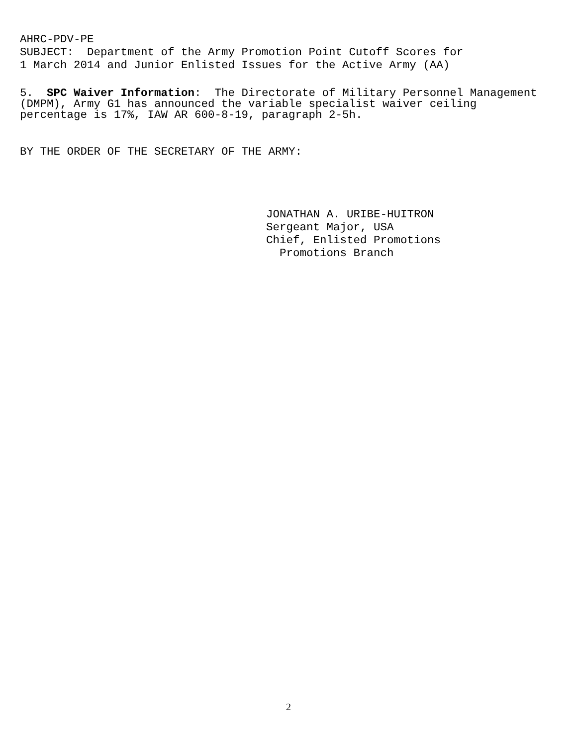AHRC-PDV-PE
SUBJECT: Department of the Army Promotion Point Cutoff Scores for
1 March 2014 and Junior Enlisted Issues for the Active Army (AA)
5. SPC Waiver Information: The Directorate of Military Personnel Management
(DMPM), Army G1 has announced the variable specialist waiver ceiling
percentage is 17%, IAW AR 600-8-19, paragraph 2-5h.
BY THE ORDER OF THE SECRETARY OF THE ARMY:
JONATHAN A. URIBE-HUITRON
Sergeant Major, USA
Chief, Enlisted Promotions
Promotions Branch
2